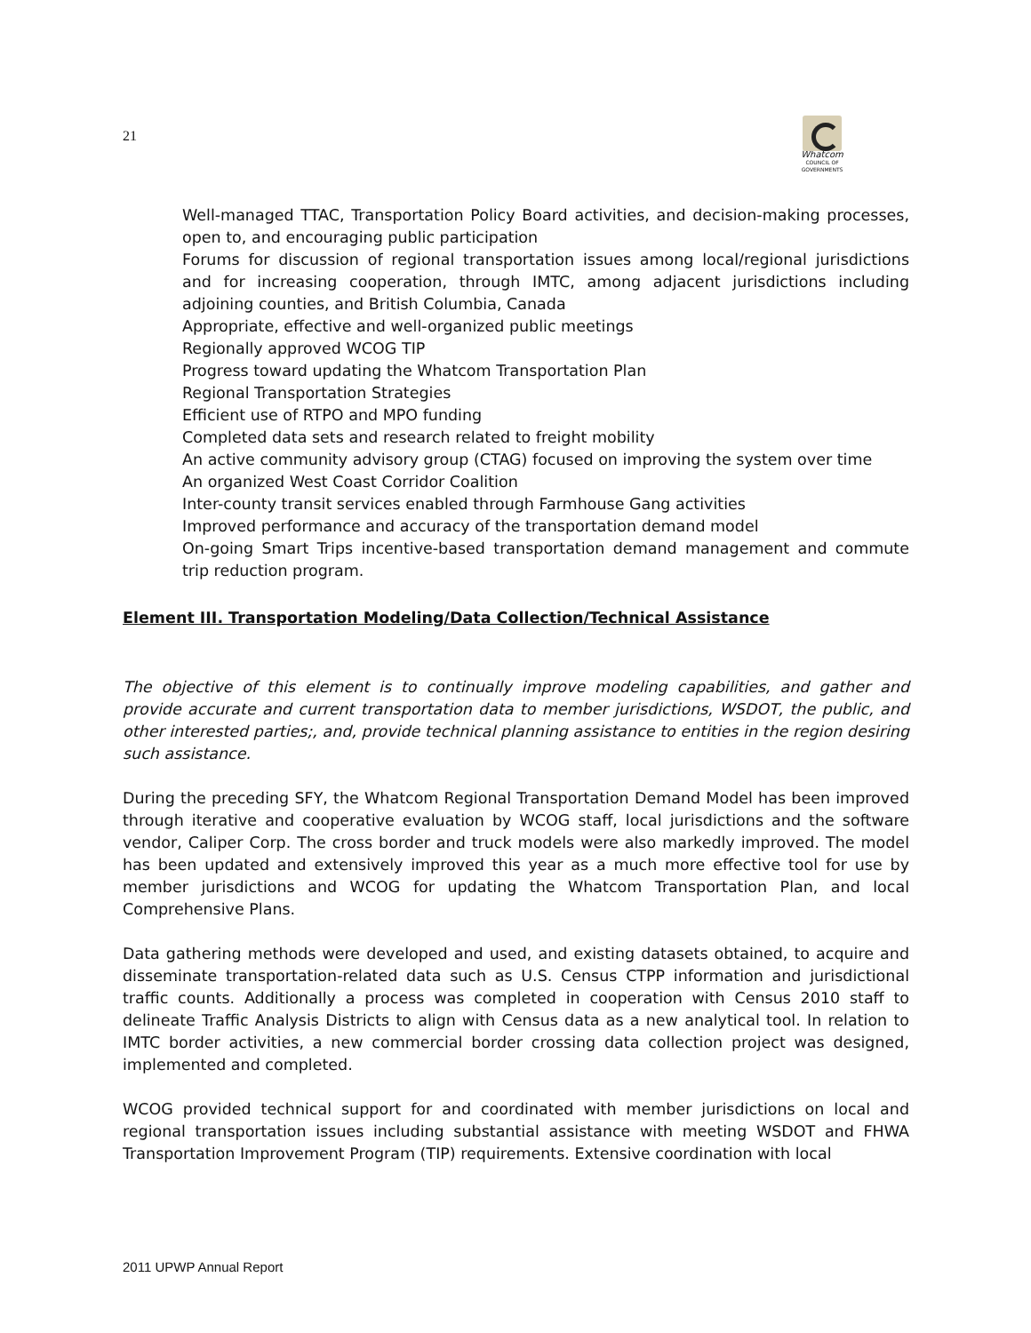21
Whatcom
COUNCIL OF GOVERNMENTS
Well-managed TTAC, Transportation Policy Board activities, and decision-making processes, open to, and encouraging public participation
Forums for discussion of regional transportation issues among local/regional jurisdictions and for increasing cooperation, through IMTC, among adjacent jurisdictions including adjoining counties, and British Columbia, Canada
Appropriate, effective and well-organized public meetings
Regionally approved WCOG TIP
Progress toward updating the Whatcom Transportation Plan
Regional Transportation Strategies
Efficient use of RTPO and MPO funding
Completed data sets and research related to freight mobility
An active community advisory group (CTAG) focused on improving the system over time
An organized West Coast Corridor Coalition
Inter-county transit services enabled through Farmhouse Gang activities
Improved performance and accuracy of the transportation demand model
On-going Smart Trips incentive-based transportation demand management and commute trip reduction program.
Element III. Transportation Modeling/Data Collection/Technical Assistance
The objective of this element is to continually improve modeling capabilities, and gather and provide accurate and current transportation data to member jurisdictions, WSDOT, the public, and other interested parties;, and, provide technical planning assistance to entities in the region desiring such assistance.
During the preceding SFY, the Whatcom Regional Transportation Demand Model has been improved through iterative and cooperative evaluation by WCOG staff, local jurisdictions and the software vendor, Caliper Corp. The cross border and truck models were also markedly improved. The model has been updated and extensively improved this year as a much more effective tool for use by member jurisdictions and WCOG for updating the Whatcom Transportation Plan, and local Comprehensive Plans.
Data gathering methods were developed and used, and existing datasets obtained, to acquire and disseminate transportation-related data such as U.S. Census CTPP information and jurisdictional traffic counts. Additionally a process was completed in cooperation with Census 2010 staff to delineate Traffic Analysis Districts to align with Census data as a new analytical tool. In relation to IMTC border activities, a new commercial border crossing data collection project was designed, implemented and completed.
WCOG provided technical support for and coordinated with member jurisdictions on local and regional transportation issues including substantial assistance with meeting WSDOT and FHWA Transportation Improvement Program (TIP) requirements. Extensive coordination with local
2011 UPWP Annual Report